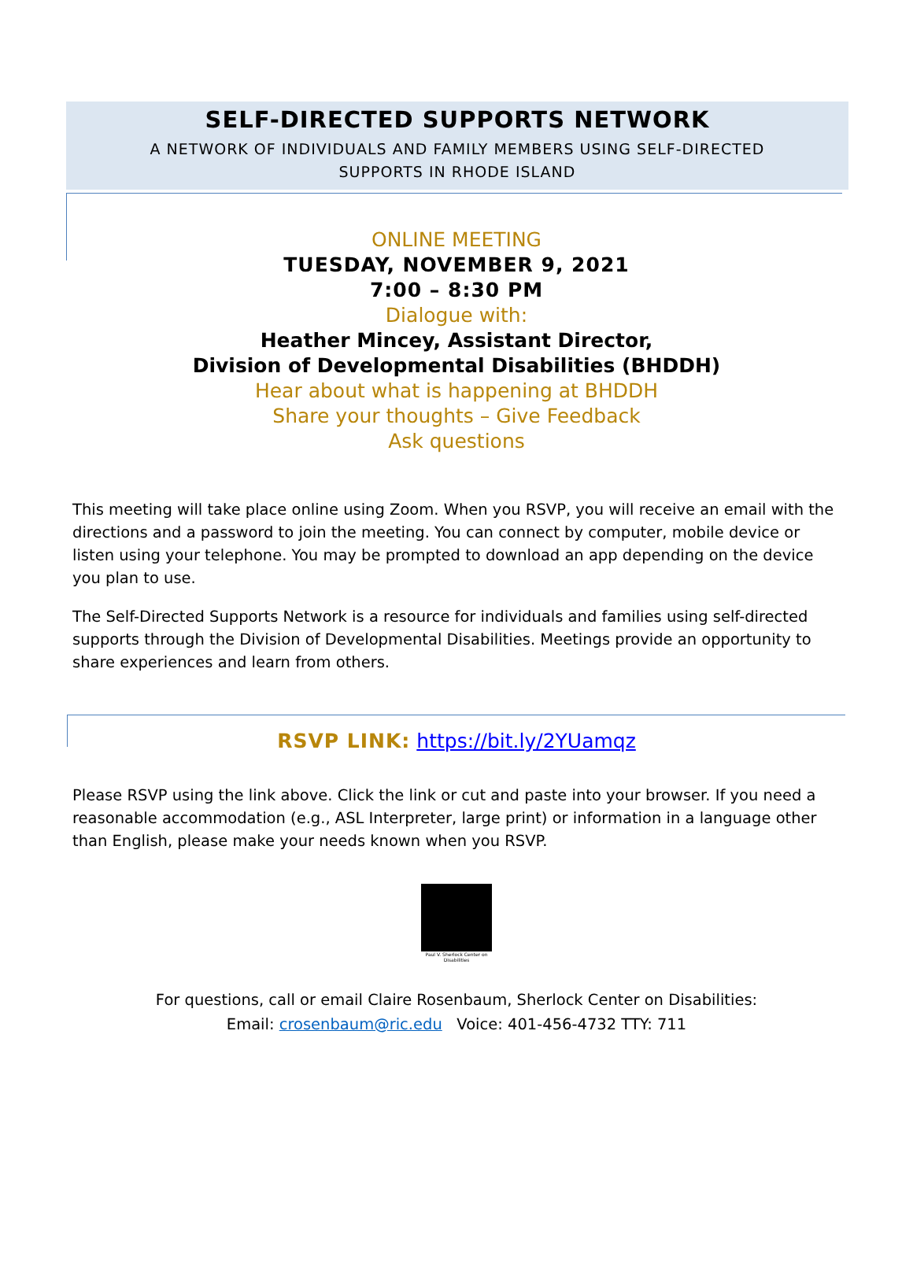SELF-DIRECTED SUPPORTS NETWORK
A NETWORK OF INDIVIDUALS AND FAMILY MEMBERS USING SELF-DIRECTED
SUPPORTS IN RHODE ISLAND
ONLINE MEETING
TUESDAY, NOVEMBER 9, 2021
7:00 – 8:30 PM
Dialogue with:
Heather Mincey, Assistant Director,
Division of Developmental Disabilities (BHDDH)
Hear about what is happening at BHDDH
Share your thoughts – Give Feedback
Ask questions
This meeting will take place online using Zoom. When you RSVP, you will receive an email with the directions and a password to join the meeting. You can connect by computer, mobile device or listen using your telephone. You may be prompted to download an app depending on the device you plan to use.
The Self-Directed Supports Network is a resource for individuals and families using self-directed supports through the Division of Developmental Disabilities. Meetings provide an opportunity to share experiences and learn from others.
RSVP LINK: https://bit.ly/2YUamqz
Please RSVP using the link above. Click the link or cut and paste into your browser. If you need a reasonable accommodation (e.g., ASL Interpreter, large print) or information in a language other than English, please make your needs known when you RSVP.
Paul V. Sherlock Center on Disabilities
For questions, call or email Claire Rosenbaum, Sherlock Center on Disabilities:
Email: crosenbaum@ric.edu Voice: 401-456-4732 TTY: 711